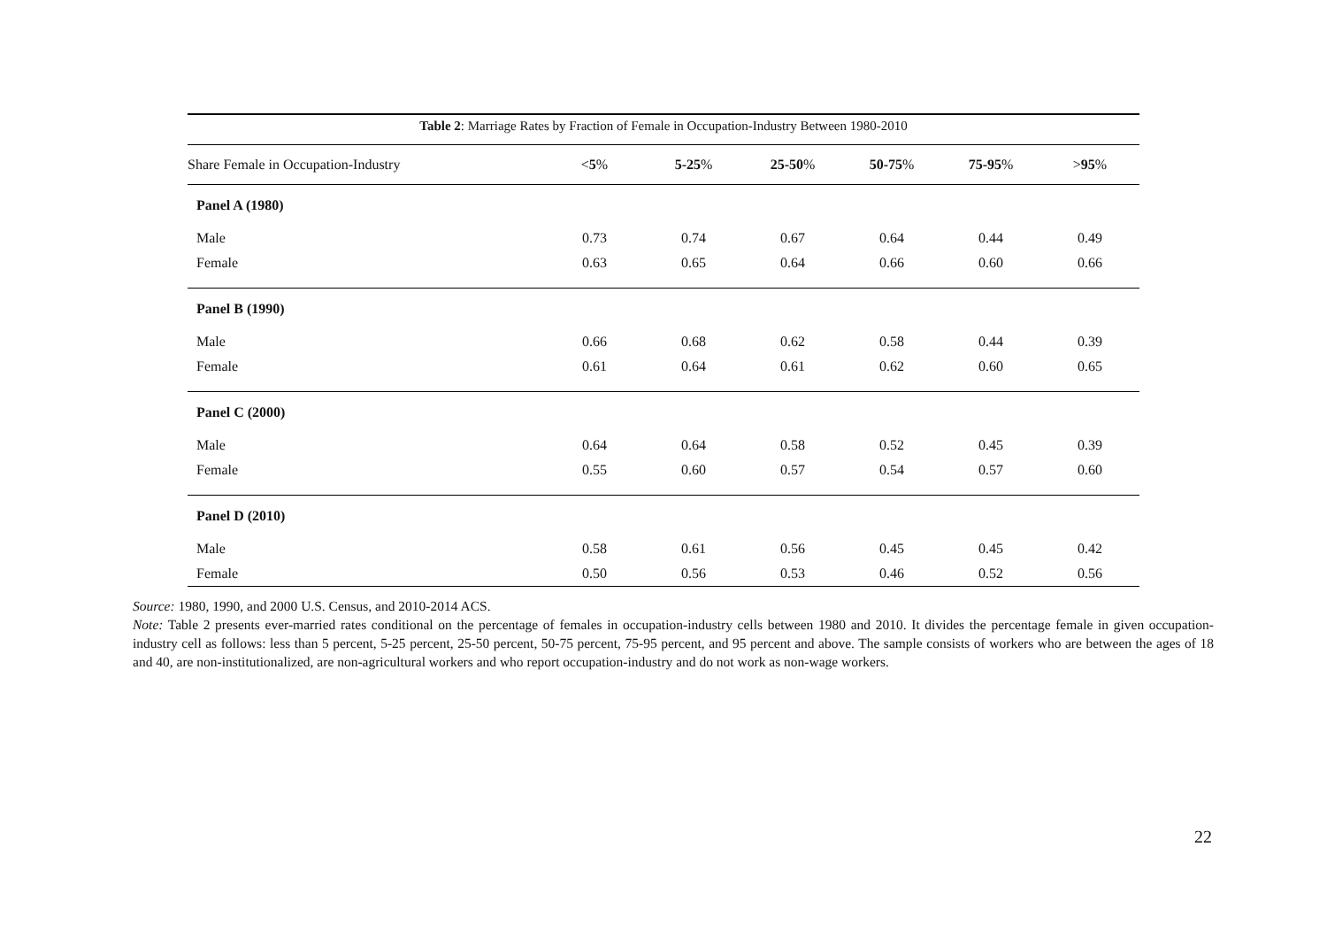Table 2 : Marriage Rates by Fraction of Female in Occupation-Industry Between 1980-2010
| Share Female in Occupation-Industry | < 5 % | 5-25 % | 25-50 % | 50-75 % | 75-95 % | > 95 % |
| --- | --- | --- | --- | --- | --- | --- |
| Panel A (1980) | | | | | | |
| Male | 0.73 | 0.74 | 0.67 | 0.64 | 0.44 | 0.49 |
| Female | 0.63 | 0.65 | 0.64 | 0.66 | 0.60 | 0.66 |
| Panel B (1990) | | | | | | |
| Male | 0.66 | 0.68 | 0.62 | 0.58 | 0.44 | 0.39 |
| Female | 0.61 | 0.64 | 0.61 | 0.62 | 0.60 | 0.65 |
| Panel C (2000) | | | | | | |
| Male | 0.64 | 0.64 | 0.58 | 0.52 | 0.45 | 0.39 |
| Female | 0.55 | 0.60 | 0.57 | 0.54 | 0.57 | 0.60 |
| Panel D (2010) | | | | | | |
| Male | 0.58 | 0.61 | 0.56 | 0.45 | 0.45 | 0.42 |
| Female | 0.50 | 0.56 | 0.53 | 0.46 | 0.52 | 0.56 |
Source: 1980, 1990, and 2000 U.S. Census, and 2010-2014 ACS.
Note: Table 2 presents ever-married rates conditional on the percentage of females in occupation-industry cells between 1980 and 2010. It divides the percentage female in given occupation-industry cell as follows: less than 5 percent, 5-25 percent, 25-50 percent, 50-75 percent, 75-95 percent, and 95 percent and above. The sample consists of workers who are between the ages of 18 and 40, are non-institutionalized, are non-agricultural workers and who report occupation-industry and do not work as non-wage workers.
22